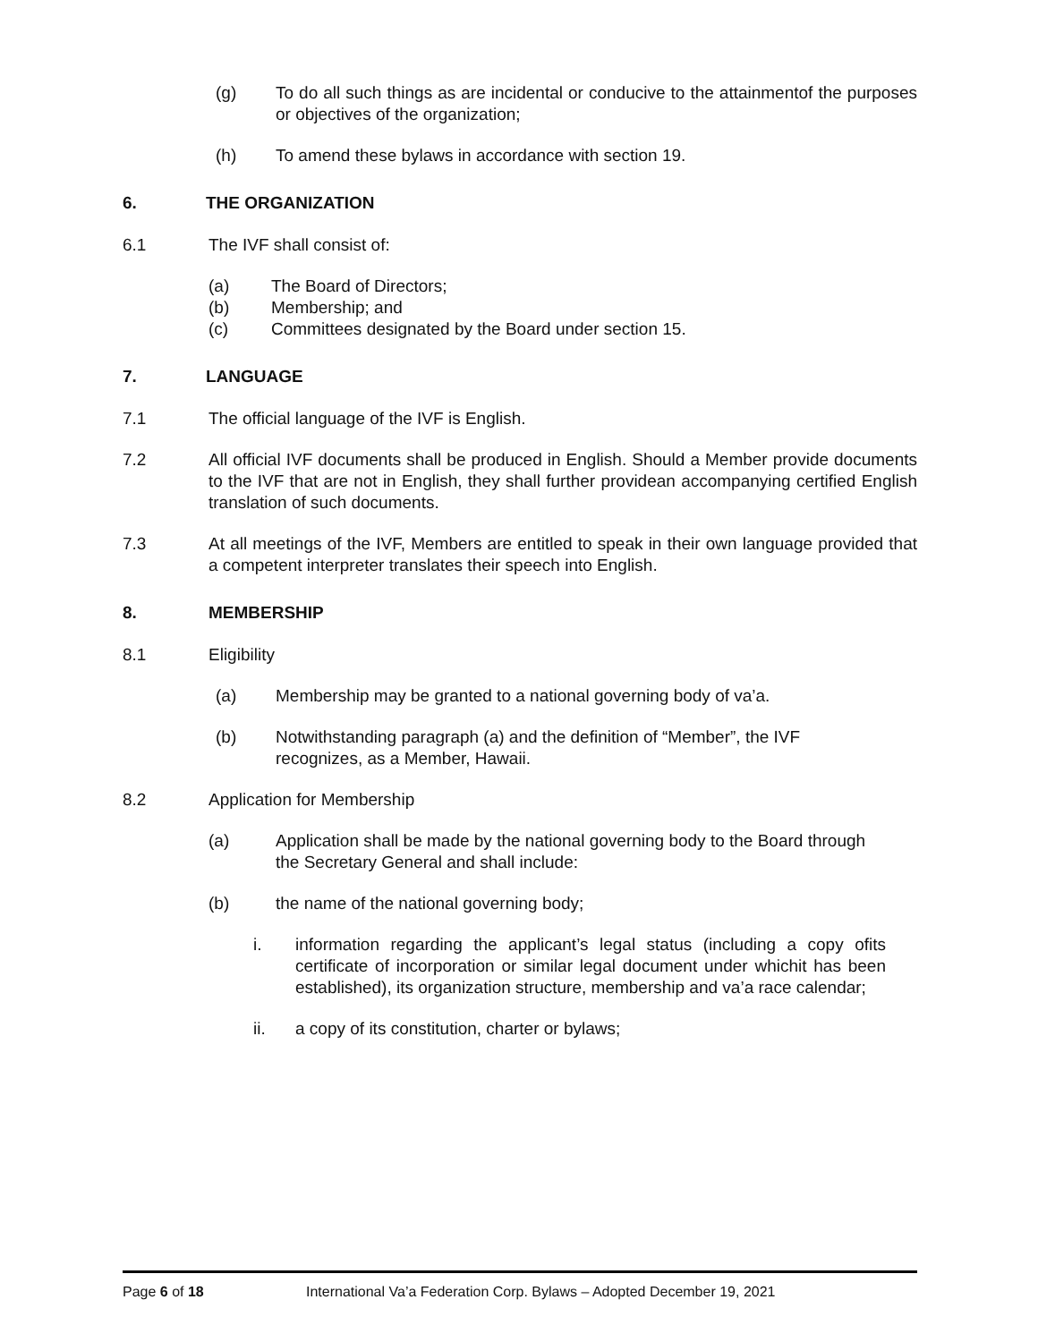(g) To do all such things as are incidental or conducive to the attainmentof the purposes or objectives of the organization;
(h) To amend these bylaws in accordance with section 19.
6. THE ORGANIZATION
6.1 The IVF shall consist of:
(a) The Board of Directors;
(b) Membership; and
(c) Committees designated by the Board under section 15.
7. LANGUAGE
7.1 The official language of the IVF is English.
7.2 All official IVF documents shall be produced in English. Should a Member provide documents to the IVF that are not in English, they shall further providean accompanying certified English translation of such documents.
7.3 At all meetings of the IVF, Members are entitled to speak in their own language provided that a competent interpreter translates their speech into English.
8. MEMBERSHIP
8.1 Eligibility
(a) Membership may be granted to a national governing body of va’a.
(b) Notwithstanding paragraph (a) and the definition of “Member”, the IVF recognizes, as a Member, Hawaii.
8.2 Application for Membership
(a) Application shall be made by the national governing body to the Board through the Secretary General and shall include:
(b) the name of the national governing body;
i. information regarding the applicant’s legal status (including a copy ofits certificate of incorporation or similar legal document under whichit has been established), its organization structure, membership and va’a race calendar;
ii. a copy of its constitution, charter or bylaws;
Page 6 of 18 International Va’a Federation Corp. Bylaws – Adopted December 19, 2021